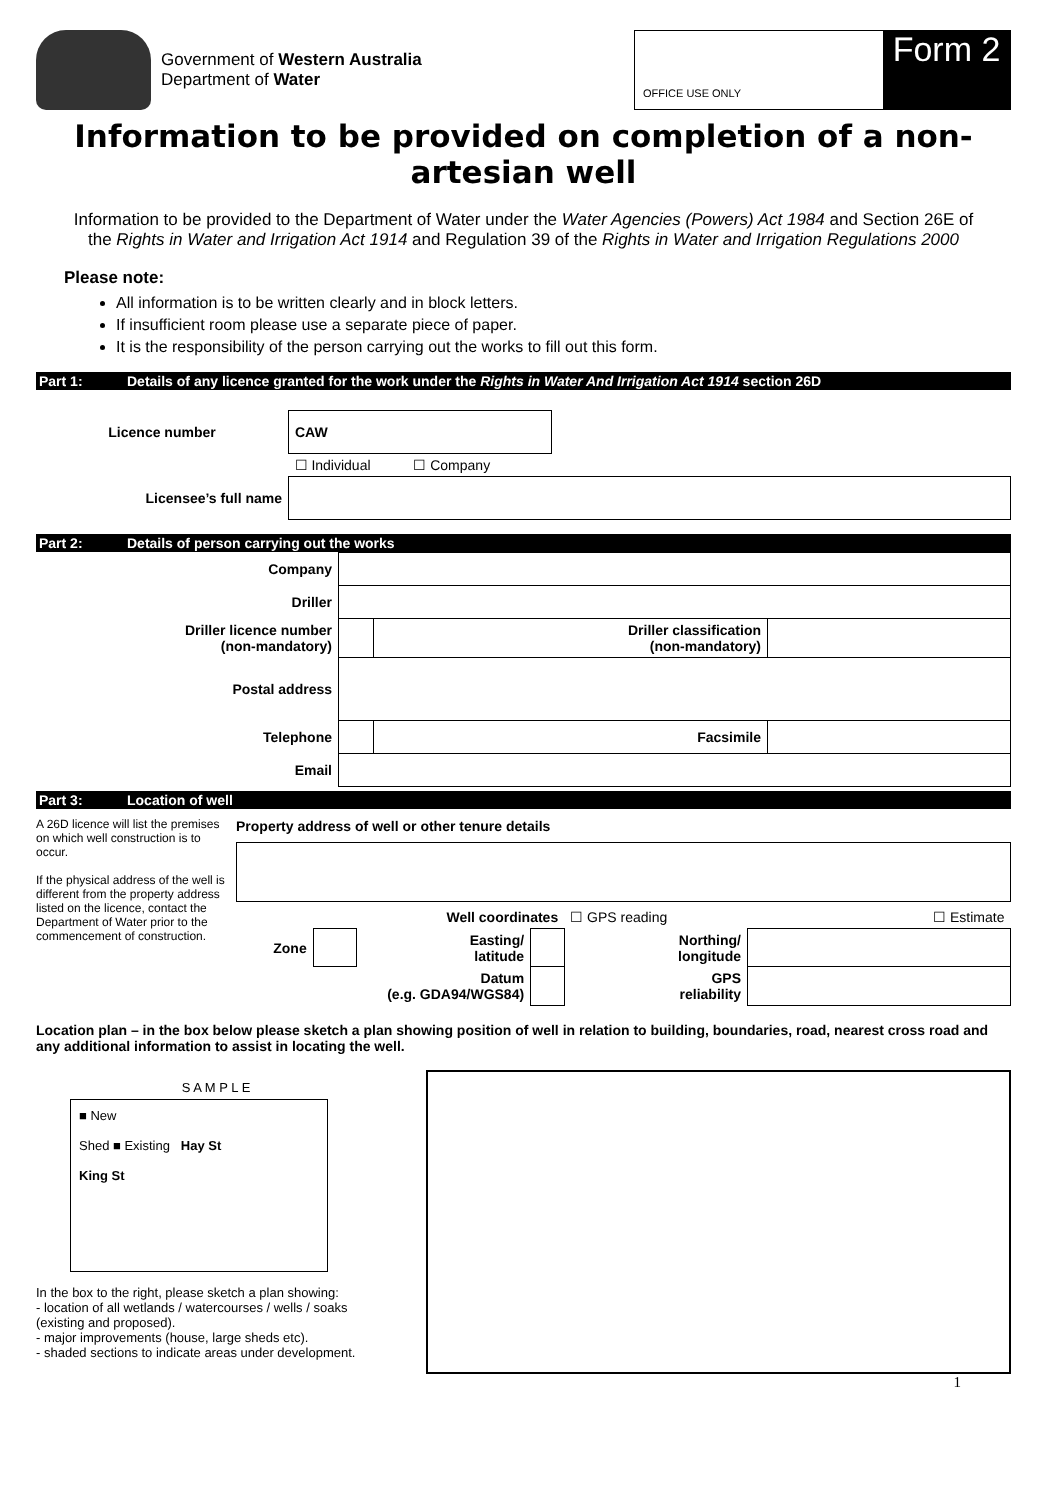Government of Western Australia
Department of Water
OFFICE USE ONLY
Form 2
Information to be provided on completion of a non-artesian well
Information to be provided to the Department of Water under the Water Agencies (Powers) Act 1984 and Section 26E of the Rights in Water and Irrigation Act 1914 and Regulation 39 of the Rights in Water and Irrigation Regulations 2000
Please note:
All information is to be written clearly and in block letters.
If insufficient room please use a separate piece of paper.
It is the responsibility of the person carrying out the works to fill out this form.
Part 1: Details of any licence granted for the work under the Rights in Water And Irrigation Act 1914 section 26D
| Licence number | CAW | |
| | ☐ Individual ☐ Company | |
| Licensee’s full name | | |
Part 2: Details of person carrying out the works
| Company | | | |
| Driller | | | |
| Driller licence number (non-mandatory) | | Driller classification (non-mandatory) | |
| Postal address | | | |
| Telephone | | Facsimile | |
| Email | | | |
Part 3: Location of well
A 26D licence will list the premises on which well construction is to occur.
If the physical address of the well is different from the property address listed on the licence, contact the Department of Water prior to the commencement of construction.
Property address of well or other tenure details
| | | Well coordinates | | ☐ GPS reading | ☐ Estimate |
| Zone | | Easting/ latitude | | Northing/ longitude | |
| Datum (e.g. GDA94/WGS84) | | | | GPS reliability | |
Location plan – in the box below please sketch a plan showing position of well in relation to building, boundaries, road, nearest cross road and any additional information to assist in locating the well.
S A M P L E
■ New
Shed ■ Existing Hay St
King St
In the box to the right, please sketch a plan showing:
- location of all wetlands / watercourses / wells / soaks (existing and proposed).
- major improvements (house, large sheds etc).
- shaded sections to indicate areas under development.
1